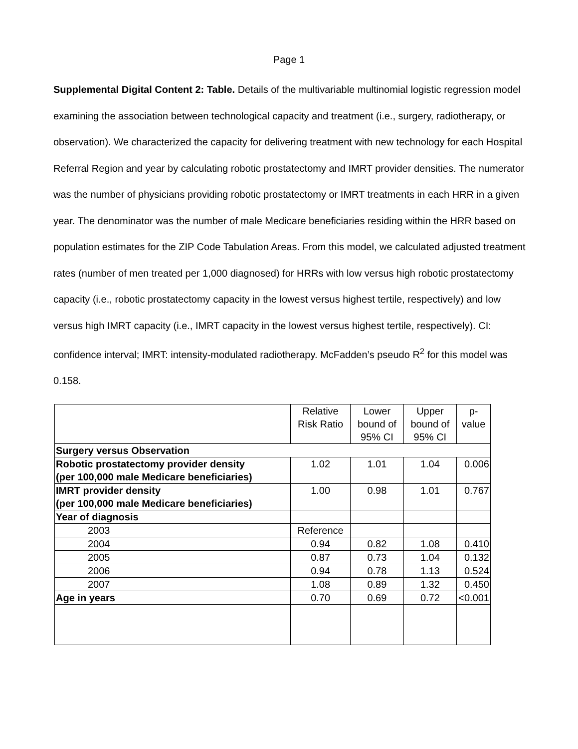Page 1
Supplemental Digital Content 2: Table. Details of the multivariable multinomial logistic regression model examining the association between technological capacity and treatment (i.e., surgery, radiotherapy, or observation). We characterized the capacity for delivering treatment with new technology for each Hospital Referral Region and year by calculating robotic prostatectomy and IMRT provider densities. The numerator was the number of physicians providing robotic prostatectomy or IMRT treatments in each HRR in a given year. The denominator was the number of male Medicare beneficiaries residing within the HRR based on population estimates for the ZIP Code Tabulation Areas. From this model, we calculated adjusted treatment rates (number of men treated per 1,000 diagnosed) for HRRs with low versus high robotic prostatectomy capacity (i.e., robotic prostatectomy capacity in the lowest versus highest tertile, respectively) and low versus high IMRT capacity (i.e., IMRT capacity in the lowest versus highest tertile, respectively). CI: confidence interval; IMRT: intensity-modulated radiotherapy. McFadden’s pseudo R<sup>2</sup> for this model was 0.158.
| | Relative Risk Ratio | Lower bound of 95% CI | Upper bound of 95% CI | p-value |
| --- | --- | --- | --- | --- |
| Surgery versus Observation | | | | |
| Robotic prostatectomy provider density (per 100,000 male Medicare beneficiaries) | 1.02 | 1.01 | 1.04 | 0.006 |
| IMRT provider density (per 100,000 male Medicare beneficiaries) | 1.00 | 0.98 | 1.01 | 0.767 |
| Year of diagnosis | | | | |
| 2003 | Reference | | | |
| 2004 | 0.94 | 0.82 | 1.08 | 0.410 |
| 2005 | 0.87 | 0.73 | 1.04 | 0.132 |
| 2006 | 0.94 | 0.78 | 1.13 | 0.524 |
| 2007 | 1.08 | 0.89 | 1.32 | 0.450 |
| Age in years | 0.70 | 0.69 | 0.72 | <0.001 |